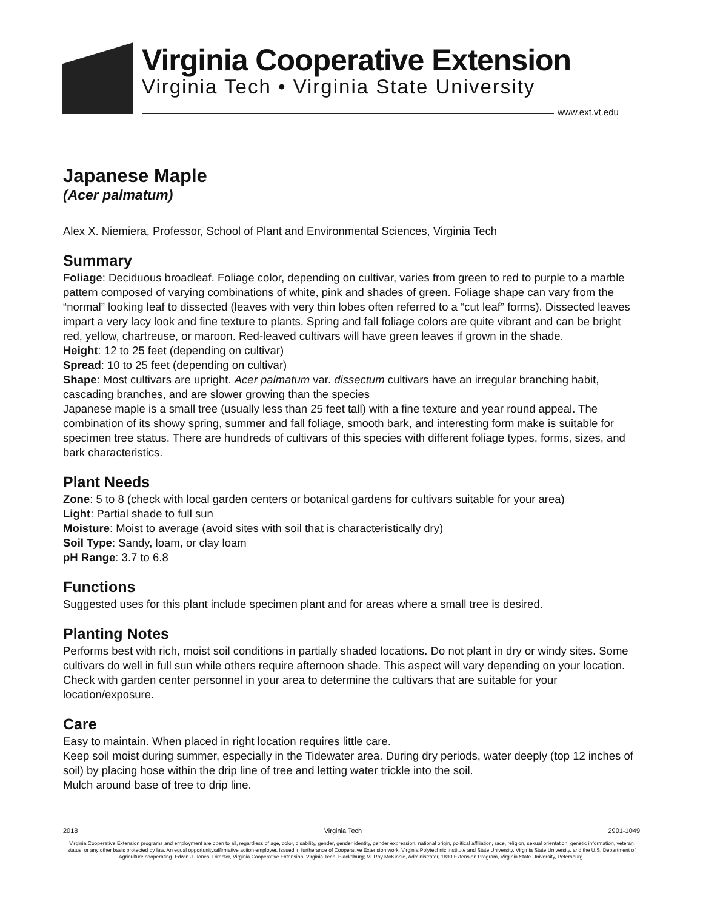Virginia Cooperative Extension
Virginia Tech • Virginia State University
www.ext.vt.edu
Japanese Maple
(Acer palmatum)
Alex X. Niemiera, Professor, School of Plant and Environmental Sciences, Virginia Tech
Summary
Foliage: Deciduous broadleaf. Foliage color, depending on cultivar, varies from green to red to purple to a marble pattern composed of varying combinations of white, pink and shades of green. Foliage shape can vary from the “normal” looking leaf to dissected (leaves with very thin lobes often referred to a “cut leaf” forms). Dissected leaves impart a very lacy look and fine texture to plants. Spring and fall foliage colors are quite vibrant and can be bright red, yellow, chartreuse, or maroon. Red-leaved cultivars will have green leaves if grown in the shade.
Height: 12 to 25 feet (depending on cultivar)
Spread: 10 to 25 feet (depending on cultivar)
Shape: Most cultivars are upright. Acer palmatum var. dissectum cultivars have an irregular branching habit, cascading branches, and are slower growing than the species
Japanese maple is a small tree (usually less than 25 feet tall) with a fine texture and year round appeal. The combination of its showy spring, summer and fall foliage, smooth bark, and interesting form make is suitable for specimen tree status. There are hundreds of cultivars of this species with different foliage types, forms, sizes, and bark characteristics.
Plant Needs
Zone: 5 to 8 (check with local garden centers or botanical gardens for cultivars suitable for your area)
Light: Partial shade to full sun
Moisture: Moist to average (avoid sites with soil that is characteristically dry)
Soil Type: Sandy, loam, or clay loam
pH Range: 3.7 to 6.8
Functions
Suggested uses for this plant include specimen plant and for areas where a small tree is desired.
Planting Notes
Performs best with rich, moist soil conditions in partially shaded locations. Do not plant in dry or windy sites. Some cultivars do well in full sun while others require afternoon shade. This aspect will vary depending on your location. Check with garden center personnel in your area to determine the cultivars that are suitable for your location/exposure.
Care
Easy to maintain. When placed in right location requires little care.
Keep soil moist during summer, especially in the Tidewater area. During dry periods, water deeply (top 12 inches of soil) by placing hose within the drip line of tree and letting water trickle into the soil.
Mulch around base of tree to drip line.
2018 Virginia Tech 2901-1049
Virginia Cooperative Extension programs and employment are open to all, regardless of age, color, disability, gender, gender identity, gender expression, national origin, political affiliation, race, religion, sexual orientation, genetic information, veteran status, or any other basis protected by law. An equal opportunity/affirmative action employer. Issued in furtherance of Cooperative Extension work, Virginia Polytechnic Institute and State University, Virginia State University, and the U.S. Department of Agriculture cooperating. Edwin J. Jones, Director, Virginia Cooperative Extension, Virginia Tech, Blacksburg; M. Ray McKinnie, Administrator, 1890 Extension Program, Virginia State University, Petersburg.